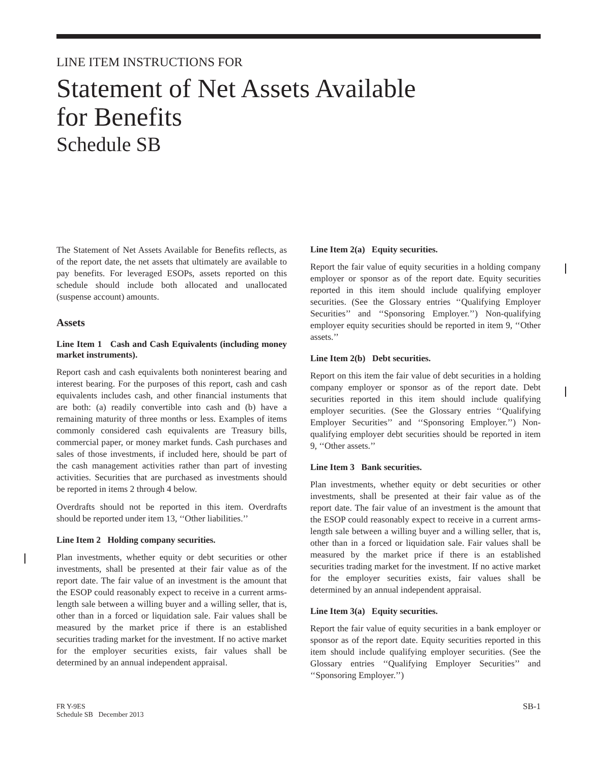LINE ITEM INSTRUCTIONS FOR
Statement of Net Assets Available
for Benefits
Schedule SB
The Statement of Net Assets Available for Benefits reflects, as of the report date, the net assets that ultimately are available to pay benefits. For leveraged ESOPs, assets reported on this schedule should include both allocated and unallocated (suspense account) amounts.
Assets
Line Item 1 Cash and Cash Equivalents (including money market instruments).
Report cash and cash equivalents both noninterest bearing and interest bearing. For the purposes of this report, cash and cash equivalents includes cash, and other financial instuments that are both: (a) readily convertible into cash and (b) have a remaining maturity of three months or less. Examples of items commonly considered cash equivalents are Treasury bills, commercial paper, or money market funds. Cash purchases and sales of those investments, if included here, should be part of the cash management activities rather than part of investing activities. Securities that are purchased as investments should be reported in items 2 through 4 below.
Overdrafts should not be reported in this item. Overdrafts should be reported under item 13, ‘‘Other liabilities.’’
Line Item 2 Holding company securities.
Plan investments, whether equity or debt securities or other investments, shall be presented at their fair value as of the report date. The fair value of an investment is the amount that the ESOP could reasonably expect to receive in a current arms-length sale between a willing buyer and a willing seller, that is, other than in a forced or liquidation sale. Fair values shall be measured by the market price if there is an established securities trading market for the investment. If no active market for the employer securities exists, fair values shall be determined by an annual independent appraisal.
Line Item 2(a) Equity securities.
Report the fair value of equity securities in a holding company employer or sponsor as of the report date. Equity securities reported in this item should include qualifying employer securities. (See the Glossary entries ‘‘Qualifying Employer Securities’’ and ‘‘Sponsoring Employer.’’) Non-qualifying employer equity securities should be reported in item 9, ‘‘Other assets.’’
Line Item 2(b) Debt securities.
Report on this item the fair value of debt securities in a holding company employer or sponsor as of the report date. Debt securities reported in this item should include qualifying employer securities. (See the Glossary entries ‘‘Qualifying Employer Securities’’ and ‘‘Sponsoring Employer.’’) Non-qualifying employer debt securities should be reported in item 9, ‘‘Other assets.’’
Line Item 3 Bank securities.
Plan investments, whether equity or debt securities or other investments, shall be presented at their fair value as of the report date. The fair value of an investment is the amount that the ESOP could reasonably expect to receive in a current arms-length sale between a willing buyer and a willing seller, that is, other than in a forced or liquidation sale. Fair values shall be measured by the market price if there is an established securities trading market for the investment. If no active market for the employer securities exists, fair values shall be determined by an annual independent appraisal.
Line Item 3(a) Equity securities.
Report the fair value of equity securities in a bank employer or sponsor as of the report date. Equity securities reported in this item should include qualifying employer securities. (See the Glossary entries ‘‘Qualifying Employer Securities’’ and ‘‘Sponsoring Employer.’’)
FR Y-9ES
Schedule SB December 2013
SB-1